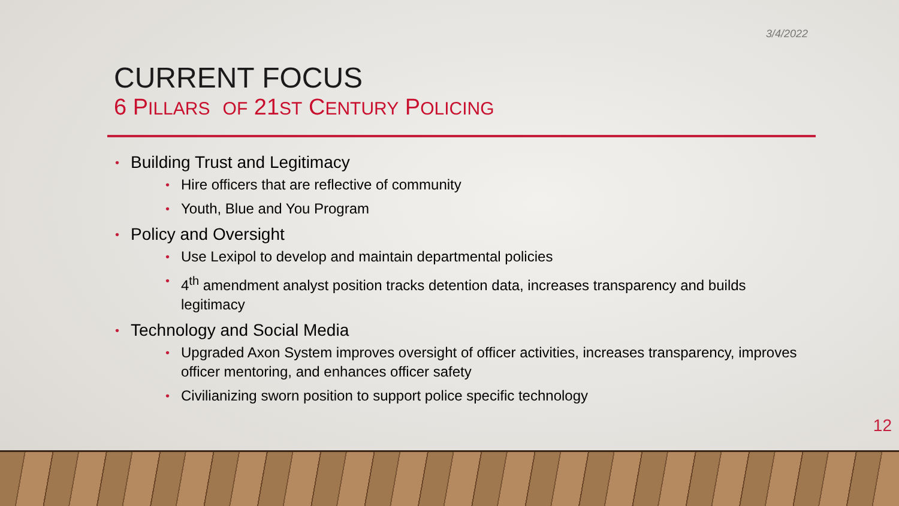3/4/2022
CURRENT FOCUS
6 PILLARS OF 21ST CENTURY POLICING
• Building Trust and Legitimacy
• Hire officers that are reflective of community
• Youth, Blue and You Program
• Policy and Oversight
• Use Lexipol to develop and maintain departmental policies
• 4<sup>th</sup> amendment analyst position tracks detention data, increases transparency and builds legitimacy
• Technology and Social Media
• Upgraded Axon System improves oversight of officer activities, increases transparency, improves officer mentoring, and enhances officer safety
• Civilianizing sworn position to support police specific technology
12